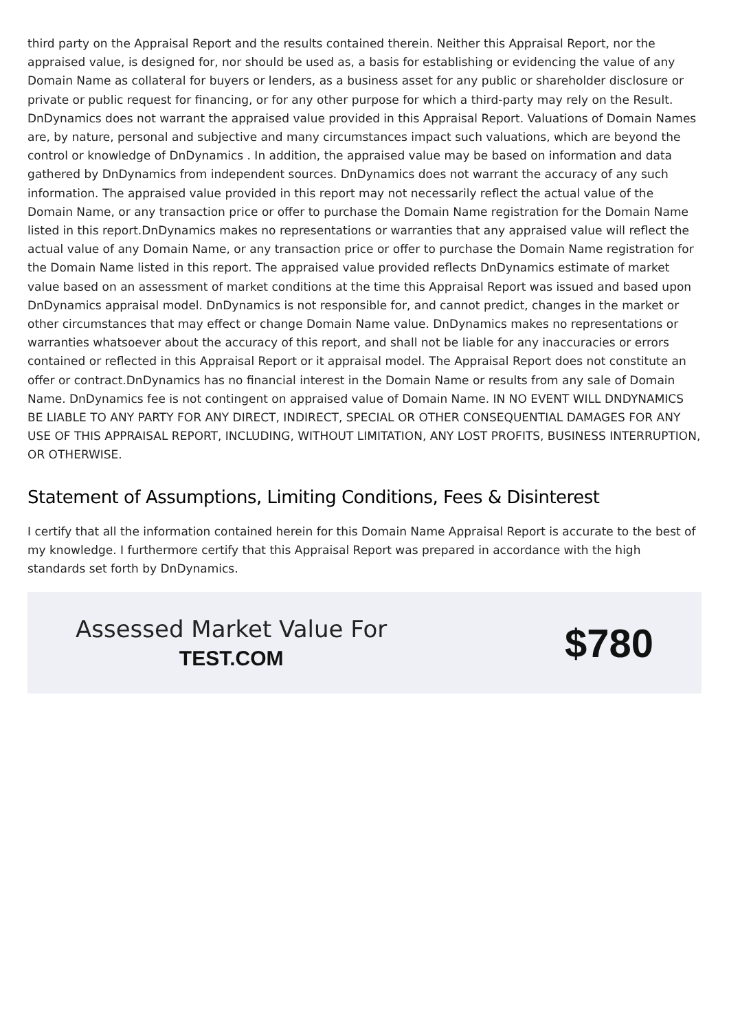third party on the Appraisal Report and the results contained therein. Neither this Appraisal Report, nor the appraised value, is designed for, nor should be used as, a basis for establishing or evidencing the value of any Domain Name as collateral for buyers or lenders, as a business asset for any public or shareholder disclosure or private or public request for financing, or for any other purpose for which a third-party may rely on the Result. DnDynamics does not warrant the appraised value provided in this Appraisal Report. Valuations of Domain Names are, by nature, personal and subjective and many circumstances impact such valuations, which are beyond the control or knowledge of DnDynamics . In addition, the appraised value may be based on information and data gathered by DnDynamics from independent sources. DnDynamics does not warrant the accuracy of any such information. The appraised value provided in this report may not necessarily reflect the actual value of the Domain Name, or any transaction price or offer to purchase the Domain Name registration for the Domain Name listed in this report.DnDynamics makes no representations or warranties that any appraised value will reflect the actual value of any Domain Name, or any transaction price or offer to purchase the Domain Name registration for the Domain Name listed in this report. The appraised value provided reflects DnDynamics estimate of market value based on an assessment of market conditions at the time this Appraisal Report was issued and based upon DnDynamics appraisal model. DnDynamics is not responsible for, and cannot predict, changes in the market or other circumstances that may effect or change Domain Name value. DnDynamics makes no representations or warranties whatsoever about the accuracy of this report, and shall not be liable for any inaccuracies or errors contained or reflected in this Appraisal Report or it appraisal model. The Appraisal Report does not constitute an offer or contract.DnDynamics has no financial interest in the Domain Name or results from any sale of Domain Name. DnDynamics fee is not contingent on appraised value of Domain Name. IN NO EVENT WILL DNDYNAMICS BE LIABLE TO ANY PARTY FOR ANY DIRECT, INDIRECT, SPECIAL OR OTHER CONSEQUENTIAL DAMAGES FOR ANY USE OF THIS APPRAISAL REPORT, INCLUDING, WITHOUT LIMITATION, ANY LOST PROFITS, BUSINESS INTERRUPTION, OR OTHERWISE.
Statement of Assumptions, Limiting Conditions, Fees & Disinterest
I certify that all the information contained herein for this Domain Name Appraisal Report is accurate to the best of my knowledge. I furthermore certify that this Appraisal Report was prepared in accordance with the high standards set forth by DnDynamics.
Assessed Market Value For
TEST.COM
$780